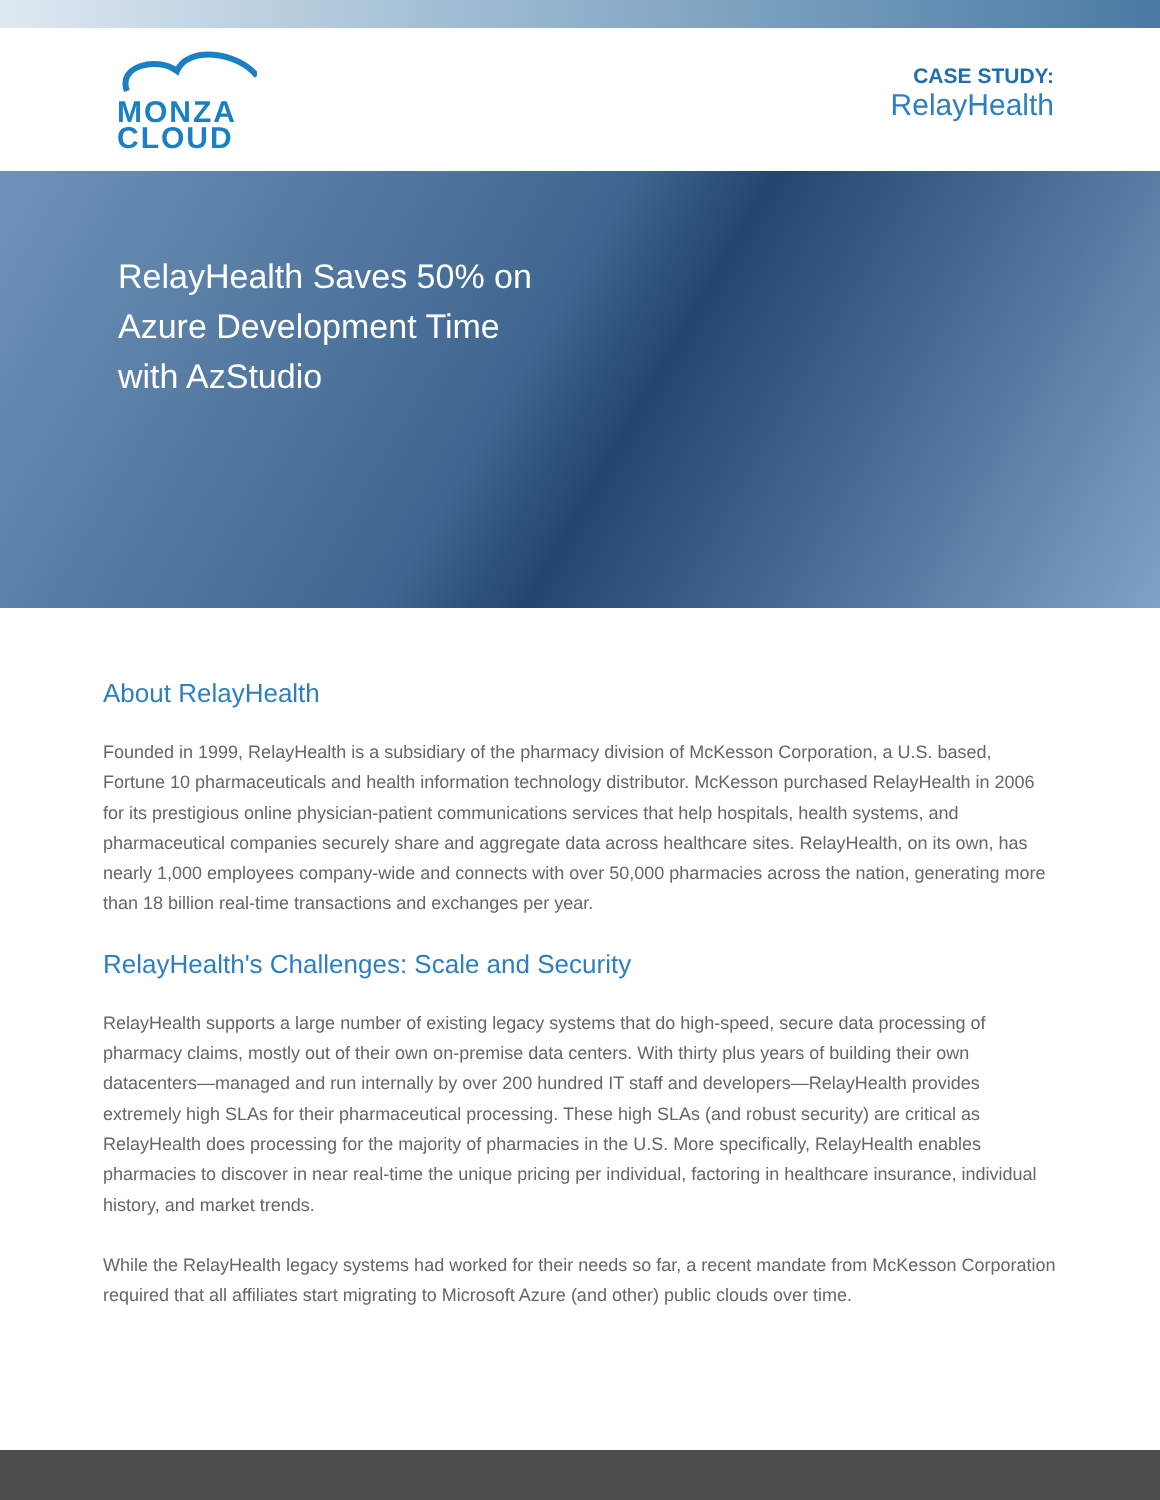MONZA
CLOUD
CASE STUDY:
RelayHealth
RelayHealth Saves 50% on Azure Development Time with AzStudio
About RelayHealth
Founded in 1999, RelayHealth is a subsidiary of the pharmacy division of McKesson Corporation, a U.S. based, Fortune 10 pharmaceuticals and health information technology distributor. McKesson purchased RelayHealth in 2006 for its prestigious online physician-patient communications services that help hospitals, health systems, and pharmaceutical companies securely share and aggregate data across healthcare sites. RelayHealth, on its own, has nearly 1,000 employees company-wide and connects with over 50,000 pharmacies across the nation, generating more than 18 billion real-time transactions and exchanges per year.
RelayHealth's Challenges: Scale and Security
RelayHealth supports a large number of existing legacy systems that do high-speed, secure data processing of pharmacy claims, mostly out of their own on-premise data centers. With thirty plus years of building their own datacenters—managed and run internally by over 200 hundred IT staff and developers—RelayHealth provides extremely high SLAs for their pharmaceutical processing. These high SLAs (and robust security) are critical as RelayHealth does processing for the majority of pharmacies in the U.S. More specifically, RelayHealth enables pharmacies to discover in near real-time the unique pricing per individual, factoring in healthcare insurance, individual history, and market trends.
While the RelayHealth legacy systems had worked for their needs so far, a recent mandate from McKesson Corporation required that all affiliates start migrating to Microsoft Azure (and other) public clouds over time.